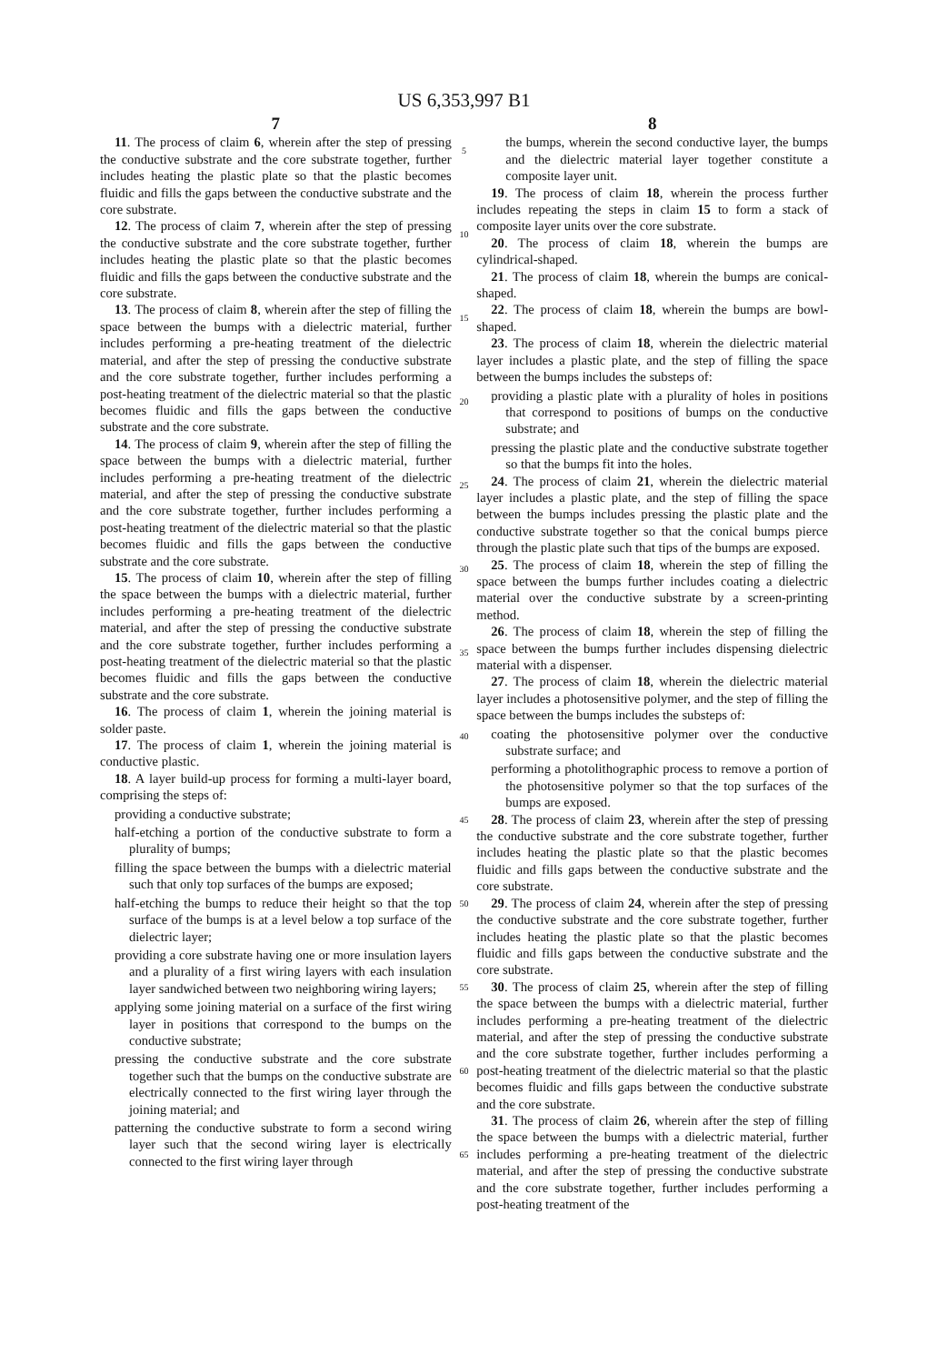US 6,353,997 B1
7
11. The process of claim 6, wherein after the step of pressing the conductive substrate and the core substrate together, further includes heating the plastic plate so that the plastic becomes fluidic and fills the gaps between the conductive substrate and the core substrate.
12. The process of claim 7, wherein after the step of pressing the conductive substrate and the core substrate together, further includes heating the plastic plate so that the plastic becomes fluidic and fills the gaps between the conductive substrate and the core substrate.
13. The process of claim 8, wherein after the step of filling the space between the bumps with a dielectric material, further includes performing a pre-heating treatment of the dielectric material, and after the step of pressing the conductive substrate and the core substrate together, further includes performing a post-heating treatment of the dielectric material so that the plastic becomes fluidic and fills the gaps between the conductive substrate and the core substrate.
14. The process of claim 9, wherein after the step of filling the space between the bumps with a dielectric material, further includes performing a pre-heating treatment of the dielectric material, and after the step of pressing the conductive substrate and the core substrate together, further includes performing a post-heating treatment of the dielectric material so that the plastic becomes fluidic and fills the gaps between the conductive substrate and the core substrate.
15. The process of claim 10, wherein after the step of filling the space between the bumps with a dielectric material, further includes performing a pre-heating treatment of the dielectric material, and after the step of pressing the conductive substrate and the core substrate together, further includes performing a post-heating treatment of the dielectric material so that the plastic becomes fluidic and fills the gaps between the conductive substrate and the core substrate.
16. The process of claim 1, wherein the joining material is solder paste.
17. The process of claim 1, wherein the joining material is conductive plastic.
18. A layer build-up process for forming a multi-layer board, comprising the steps of:
providing a conductive substrate;
half-etching a portion of the conductive substrate to form a plurality of bumps;
filling the space between the bumps with a dielectric material such that only top surfaces of the bumps are exposed;
half-etching the bumps to reduce their height so that the top surface of the bumps is at a level below a top surface of the dielectric layer;
providing a core substrate having one or more insulation layers and a plurality of a first wiring layers with each insulation layer sandwiched between two neighboring wiring layers;
applying some joining material on a surface of the first wiring layer in positions that correspond to the bumps on the conductive substrate;
pressing the conductive substrate and the core substrate together such that the bumps on the conductive substrate are electrically connected to the first wiring layer through the joining material; and
patterning the conductive substrate to form a second wiring layer such that the second wiring layer is electrically connected to the first wiring layer through
5
10
15
20
25
30
35
40
45
50
55
60
65
8
the bumps, wherein the second conductive layer, the bumps and the dielectric material layer together constitute a composite layer unit.
19. The process of claim 18, wherein the process further includes repeating the steps in claim 15 to form a stack of composite layer units over the core substrate.
20. The process of claim 18, wherein the bumps are cylindrical-shaped.
21. The process of claim 18, wherein the bumps are conical-shaped.
22. The process of claim 18, wherein the bumps are bowl-shaped.
23. The process of claim 18, wherein the dielectric material layer includes a plastic plate, and the step of filling the space between the bumps includes the substeps of:
providing a plastic plate with a plurality of holes in positions that correspond to positions of bumps on the conductive substrate; and
pressing the plastic plate and the conductive substrate together so that the bumps fit into the holes.
24. The process of claim 21, wherein the dielectric material layer includes a plastic plate, and the step of filling the space between the bumps includes pressing the plastic plate and the conductive substrate together so that the conical bumps pierce through the plastic plate such that tips of the bumps are exposed.
25. The process of claim 18, wherein the step of filling the space between the bumps further includes coating a dielectric material over the conductive substrate by a screen-printing method.
26. The process of claim 18, wherein the step of filling the space between the bumps further includes dispensing dielectric material with a dispenser.
27. The process of claim 18, wherein the dielectric material layer includes a photosensitive polymer, and the step of filling the space between the bumps includes the substeps of:
coating the photosensitive polymer over the conductive substrate surface; and
performing a photolithographic process to remove a portion of the photosensitive polymer so that the top surfaces of the bumps are exposed.
28. The process of claim 23, wherein after the step of pressing the conductive substrate and the core substrate together, further includes heating the plastic plate so that the plastic becomes fluidic and fills gaps between the conductive substrate and the core substrate.
29. The process of claim 24, wherein after the step of pressing the conductive substrate and the core substrate together, further includes heating the plastic plate so that the plastic becomes fluidic and fills gaps between the conductive substrate and the core substrate.
30. The process of claim 25, wherein after the step of filling the space between the bumps with a dielectric material, further includes performing a pre-heating treatment of the dielectric material, and after the step of pressing the conductive substrate and the core substrate together, further includes performing a post-heating treatment of the dielectric material so that the plastic becomes fluidic and fills gaps between the conductive substrate and the core substrate.
31. The process of claim 26, wherein after the step of filling the space between the bumps with a dielectric material, further includes performing a pre-heating treatment of the dielectric material, and after the step of pressing the conductive substrate and the core substrate together, further includes performing a post-heating treatment of the